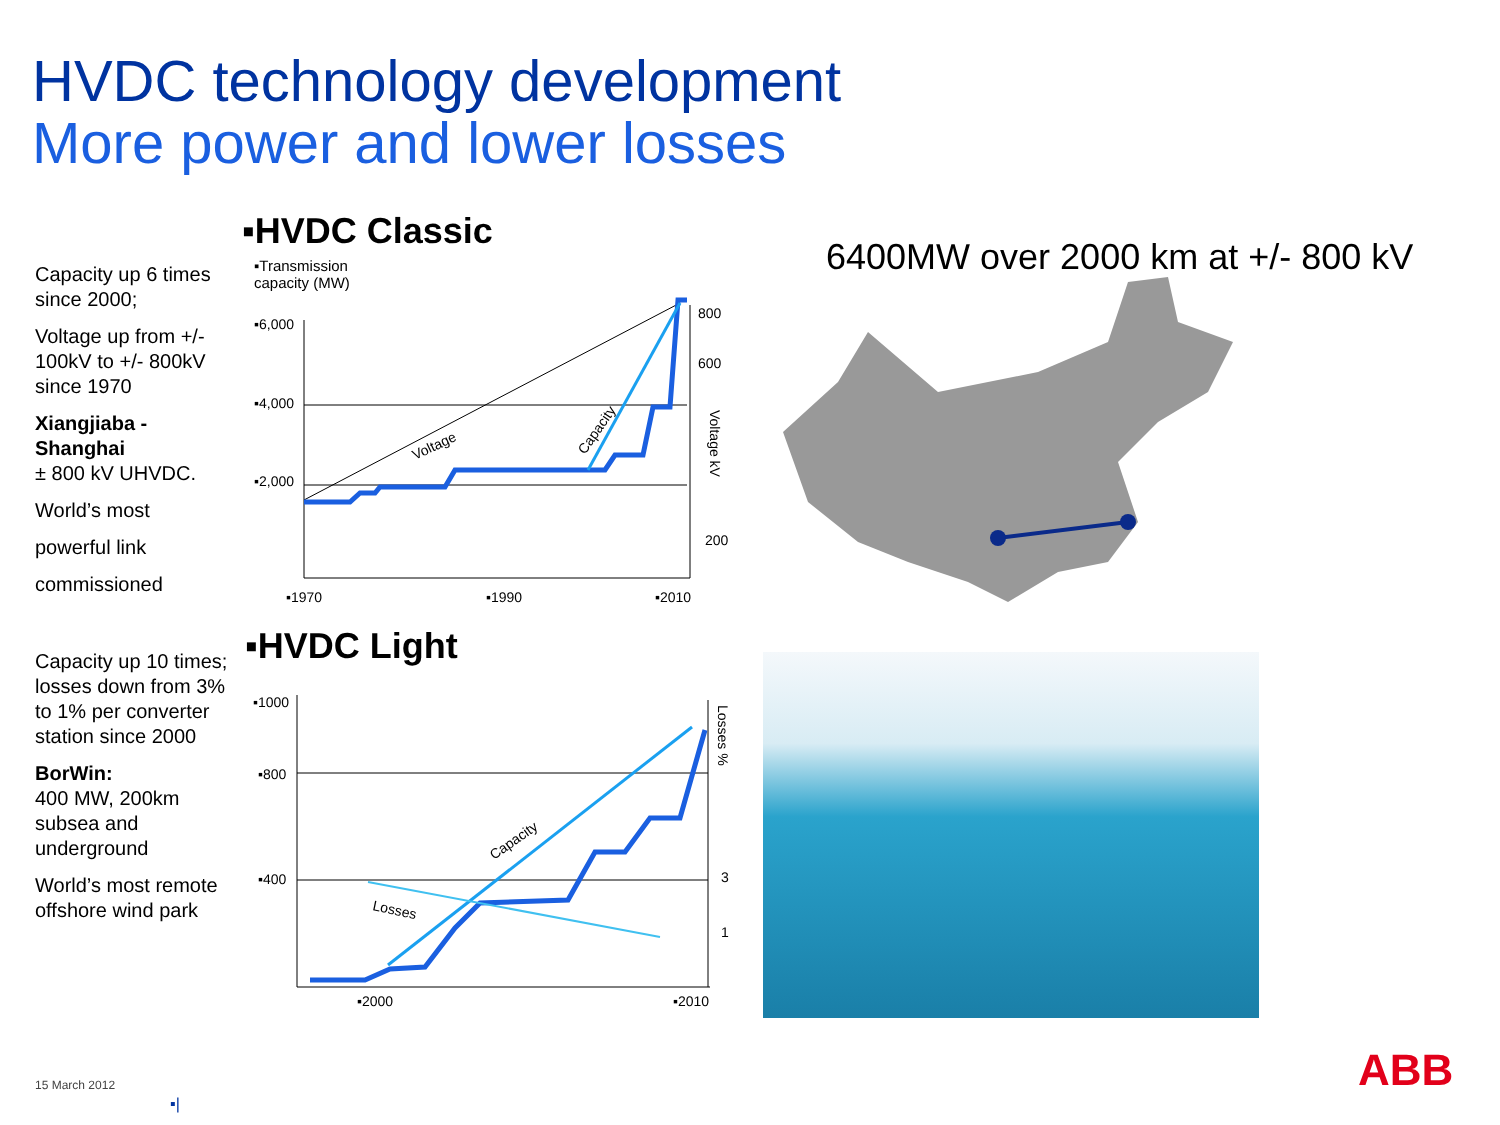HVDC technology development
More power and lower losses
Capacity up 6 times since 2000;
Voltage up from +/- 100kV to +/- 800kV since 1970
Xiangjiaba - Shanghai
± 800 kV UHVDC.
World’s most
powerful link
commissioned
Capacity up 10 times; losses down from 3% to 1% per converter station since 2000
BorWin:
400 MW, 200km subsea and underground
World’s most remote offshore wind park
▪HVDC Classic
▪Transmission
capacity (MW)
▪6,000
▪4,000
▪2,000
800
600
200
Voltage
Capacity
Voltage kV
▪1970
▪1990
▪2010
▪HVDC Light
▪1000
▪800
▪400
3
1
Capacity
Losses
Losses %
▪2000
▪2010
6400MW over 2000 km at +/- 800 kV
15 March 2012
▪|
ABB